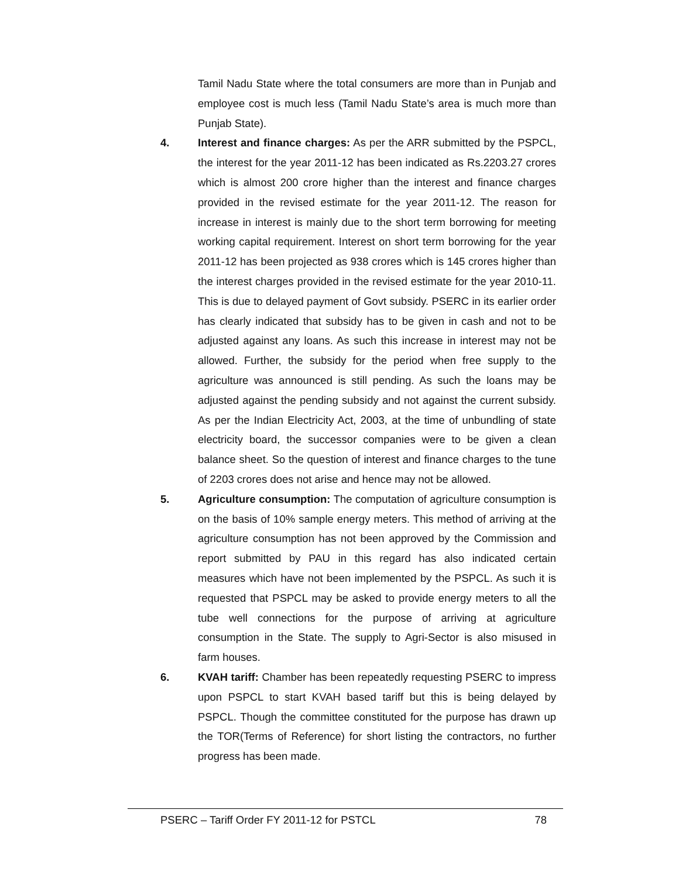Tamil Nadu State where the total consumers are more than in Punjab and employee cost is much less (Tamil Nadu State’s area is much more than Punjab State).
4. Interest and finance charges: As per the ARR submitted by the PSPCL, the interest for the year 2011-12 has been indicated as Rs.2203.27 crores which is almost 200 crore higher than the interest and finance charges provided in the revised estimate for the year 2011-12. The reason for increase in interest is mainly due to the short term borrowing for meeting working capital requirement. Interest on short term borrowing for the year 2011-12 has been projected as 938 crores which is 145 crores higher than the interest charges provided in the revised estimate for the year 2010-11. This is due to delayed payment of Govt subsidy. PSERC in its earlier order has clearly indicated that subsidy has to be given in cash and not to be adjusted against any loans. As such this increase in interest may not be allowed. Further, the subsidy for the period when free supply to the agriculture was announced is still pending. As such the loans may be adjusted against the pending subsidy and not against the current subsidy. As per the Indian Electricity Act, 2003, at the time of unbundling of state electricity board, the successor companies were to be given a clean balance sheet. So the question of interest and finance charges to the tune of 2203 crores does not arise and hence may not be allowed.
5. Agriculture consumption: The computation of agriculture consumption is on the basis of 10% sample energy meters. This method of arriving at the agriculture consumption has not been approved by the Commission and report submitted by PAU in this regard has also indicated certain measures which have not been implemented by the PSPCL. As such it is requested that PSPCL may be asked to provide energy meters to all the tube well connections for the purpose of arriving at agriculture consumption in the State. The supply to Agri-Sector is also misused in farm houses.
6. KVAH tariff: Chamber has been repeatedly requesting PSERC to impress upon PSPCL to start KVAH based tariff but this is being delayed by PSPCL. Though the committee constituted for the purpose has drawn up the TOR(Terms of Reference) for short listing the contractors, no further progress has been made.
PSERC – Tariff Order FY 2011-12 for PSTCL 78